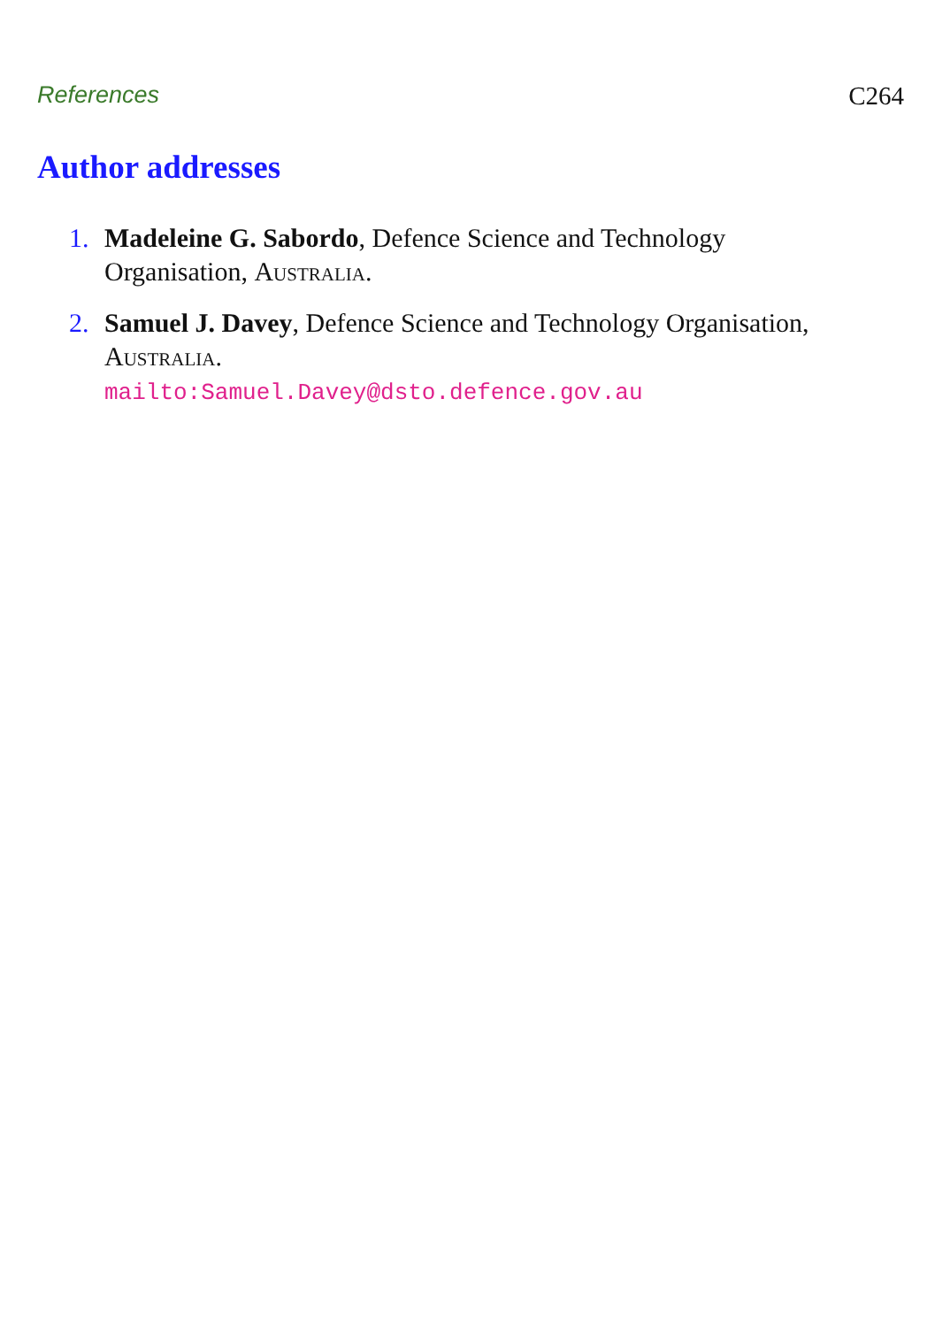References C264
Author addresses
1. Madeleine G. Sabordo, Defence Science and Technology
Organisation, Australia.
2. Samuel J. Davey, Defence Science and Technology Organisation,
Australia.
mailto:Samuel.Davey@dsto.defence.gov.au